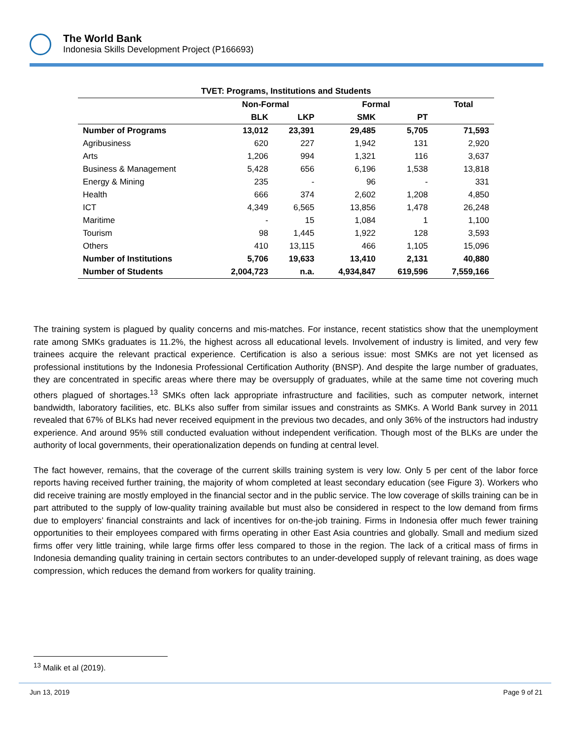The World Bank
Indonesia Skills Development Project (P166693)
| TVET: Programs, Institutions and Students | | | | | |
| | Non-Formal | | Formal | | Total |
| | BLK | LKP | SMK | PT | |
| Number of Programs | 13,012 | 23,391 | 29,485 | 5,705 | 71,593 |
| Agribusiness | 620 | 227 | 1,942 | 131 | 2,920 |
| Arts | 1,206 | 994 | 1,321 | 116 | 3,637 |
| Business & Management | 5,428 | 656 | 6,196 | 1,538 | 13,818 |
| Energy & Mining | 235 | - | 96 | - | 331 |
| Health | 666 | 374 | 2,602 | 1,208 | 4,850 |
| ICT | 4,349 | 6,565 | 13,856 | 1,478 | 26,248 |
| Maritime | - | 15 | 1,084 | 1 | 1,100 |
| Tourism | 98 | 1,445 | 1,922 | 128 | 3,593 |
| Others | 410 | 13,115 | 466 | 1,105 | 15,096 |
| Number of Institutions | 5,706 | 19,633 | 13,410 | 2,131 | 40,880 |
| Number of Students | 2,004,723 | n.a. | 4,934,847 | 619,596 | 7,559,166 |
The training system is plagued by quality concerns and mis-matches. For instance, recent statistics show that the unemployment rate among SMKs graduates is 11.2%, the highest across all educational levels. Involvement of industry is limited, and very few trainees acquire the relevant practical experience. Certification is also a serious issue: most SMKs are not yet licensed as professional institutions by the Indonesia Professional Certification Authority (BNSP). And despite the large number of graduates, they are concentrated in specific areas where there may be oversupply of graduates, while at the same time not covering much others plagued of shortages.<sup>13</sup> SMKs often lack appropriate infrastructure and facilities, such as computer network, internet bandwidth, laboratory facilities, etc. BLKs also suffer from similar issues and constraints as SMKs. A World Bank survey in 2011 revealed that 67% of BLKs had never received equipment in the previous two decades, and only 36% of the instructors had industry experience. And around 95% still conducted evaluation without independent verification. Though most of the BLKs are under the authority of local governments, their operationalization depends on funding at central level.
The fact however, remains, that the coverage of the current skills training system is very low. Only 5 per cent of the labor force reports having received further training, the majority of whom completed at least secondary education (see Figure 3). Workers who did receive training are mostly employed in the financial sector and in the public service. The low coverage of skills training can be in part attributed to the supply of low-quality training available but must also be considered in respect to the low demand from firms due to employers’ financial constraints and lack of incentives for on-the-job training. Firms in Indonesia offer much fewer training opportunities to their employees compared with firms operating in other East Asia countries and globally. Small and medium sized firms offer very little training, while large firms offer less compared to those in the region. The lack of a critical mass of firms in Indonesia demanding quality training in certain sectors contributes to an under-developed supply of relevant training, as does wage compression, which reduces the demand from workers for quality training.
<sup>13</sup> Malik et al (2019).
Jun 13, 2019 Page 9 of 21